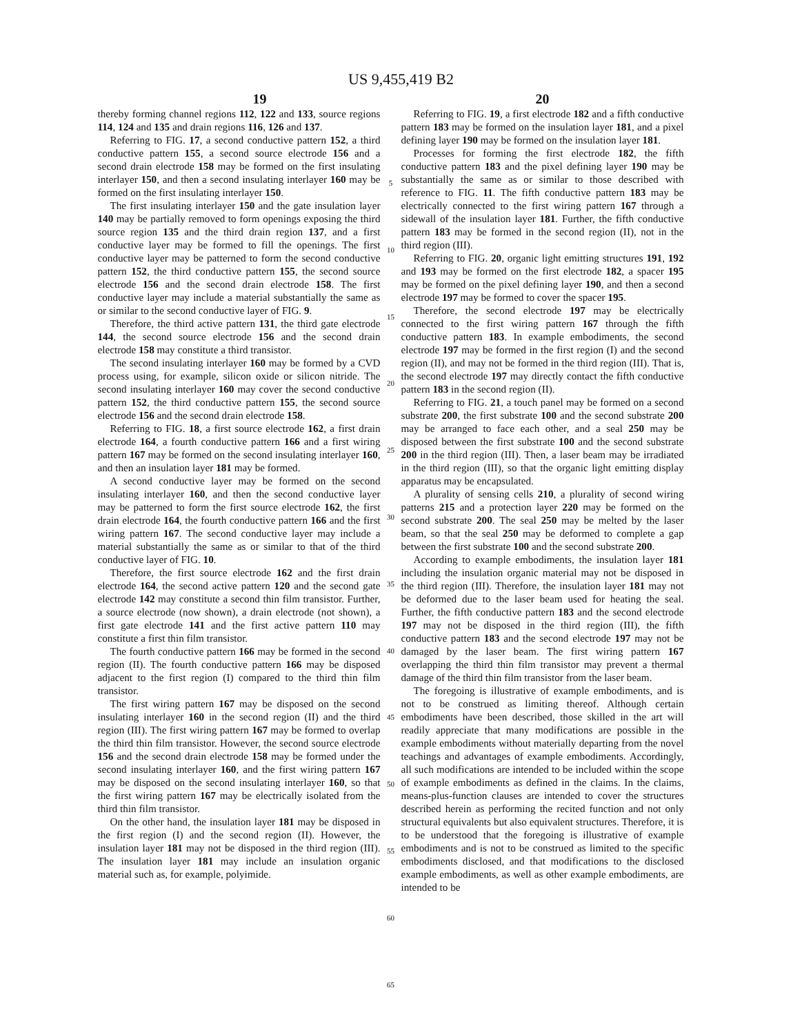US 9,455,419 B2
19 20
thereby forming channel regions 112, 122 and 133, source regions 114, 124 and 135 and drain regions 116, 126 and 137.
Referring to FIG. 17, a second conductive pattern 152, a third conductive pattern 155, a second source electrode 156 and a second drain electrode 158 may be formed on the first insulating interlayer 150, and then a second insulating interlayer 160 may be formed on the first insulating interlayer 150.
The first insulating interlayer 150 and the gate insulation layer 140 may be partially removed to form openings exposing the third source region 135 and the third drain region 137, and a first conductive layer may be formed to fill the openings. The first conductive layer may be patterned to form the second conductive pattern 152, the third conductive pattern 155, the second source electrode 156 and the second drain electrode 158. The first conductive layer may include a material substantially the same as or similar to the second conductive layer of FIG. 9.
Therefore, the third active pattern 131, the third gate electrode 144, the second source electrode 156 and the second drain electrode 158 may constitute a third transistor.
The second insulating interlayer 160 may be formed by a CVD process using, for example, silicon oxide or silicon nitride. The second insulating interlayer 160 may cover the second conductive pattern 152, the third conductive pattern 155, the second source electrode 156 and the second drain electrode 158.
Referring to FIG. 18, a first source electrode 162, a first drain electrode 164, a fourth conductive pattern 166 and a first wiring pattern 167 may be formed on the second insulating interlayer 160, and then an insulation layer 181 may be formed.
A second conductive layer may be formed on the second insulating interlayer 160, and then the second conductive layer may be patterned to form the first source electrode 162, the first drain electrode 164, the fourth conductive pattern 166 and the first wiring pattern 167. The second conductive layer may include a material substantially the same as or similar to that of the third conductive layer of FIG. 10.
Therefore, the first source electrode 162 and the first drain electrode 164, the second active pattern 120 and the second gate electrode 142 may constitute a second thin film transistor. Further, a source electrode (now shown), a drain electrode (not shown), a first gate electrode 141 and the first active pattern 110 may constitute a first thin film transistor.
The fourth conductive pattern 166 may be formed in the second region (II). The fourth conductive pattern 166 may be disposed adjacent to the first region (I) compared to the third thin film transistor.
The first wiring pattern 167 may be disposed on the second insulating interlayer 160 in the second region (II) and the third region (III). The first wiring pattern 167 may be formed to overlap the third thin film transistor. However, the second source electrode 156 and the second drain electrode 158 may be formed under the second insulating interlayer 160, and the first wiring pattern 167 may be disposed on the second insulating interlayer 160, so that the first wiring pattern 167 may be electrically isolated from the third thin film transistor.
On the other hand, the insulation layer 181 may be disposed in the first region (I) and the second region (II). However, the insulation layer 181 may not be disposed in the third region (III). The insulation layer 181 may include an insulation organic material such as, for example, polyimide.
5
10
15
20
25
30
35
40
45
50
55
60
65
Referring to FIG. 19, a first electrode 182 and a fifth conductive pattern 183 may be formed on the insulation layer 181, and a pixel defining layer 190 may be formed on the insulation layer 181.
Processes for forming the first electrode 182, the fifth conductive pattern 183 and the pixel defining layer 190 may be substantially the same as or similar to those described with reference to FIG. 11. The fifth conductive pattern 183 may be electrically connected to the first wiring pattern 167 through a sidewall of the insulation layer 181. Further, the fifth conductive pattern 183 may be formed in the second region (II), not in the third region (III).
Referring to FIG. 20, organic light emitting structures 191, 192 and 193 may be formed on the first electrode 182, a spacer 195 may be formed on the pixel defining layer 190, and then a second electrode 197 may be formed to cover the spacer 195.
Therefore, the second electrode 197 may be electrically connected to the first wiring pattern 167 through the fifth conductive pattern 183. In example embodiments, the second electrode 197 may be formed in the first region (I) and the second region (II), and may not be formed in the third region (III). That is, the second electrode 197 may directly contact the fifth conductive pattern 183 in the second region (II).
Referring to FIG. 21, a touch panel may be formed on a second substrate 200, the first substrate 100 and the second substrate 200 may be arranged to face each other, and a seal 250 may be disposed between the first substrate 100 and the second substrate 200 in the third region (III). Then, a laser beam may be irradiated in the third region (III), so that the organic light emitting display apparatus may be encapsulated.
A plurality of sensing cells 210, a plurality of second wiring patterns 215 and a protection layer 220 may be formed on the second substrate 200. The seal 250 may be melted by the laser beam, so that the seal 250 may be deformed to complete a gap between the first substrate 100 and the second substrate 200.
According to example embodiments, the insulation layer 181 including the insulation organic material may not be disposed in the third region (III). Therefore, the insulation layer 181 may not be deformed due to the laser beam used for heating the seal. Further, the fifth conductive pattern 183 and the second electrode 197 may not be disposed in the third region (III), the fifth conductive pattern 183 and the second electrode 197 may not be damaged by the laser beam. The first wiring pattern 167 overlapping the third thin film transistor may prevent a thermal damage of the third thin film transistor from the laser beam.
The foregoing is illustrative of example embodiments, and is not to be construed as limiting thereof. Although certain embodiments have been described, those skilled in the art will readily appreciate that many modifications are possible in the example embodiments without materially departing from the novel teachings and advantages of example embodiments. Accordingly, all such modifications are intended to be included within the scope of example embodiments as defined in the claims. In the claims, means-plus-function clauses are intended to cover the structures described herein as performing the recited function and not only structural equivalents but also equivalent structures. Therefore, it is to be understood that the foregoing is illustrative of example embodiments and is not to be construed as limited to the specific embodiments disclosed, and that modifications to the disclosed example embodiments, as well as other example embodiments, are intended to be